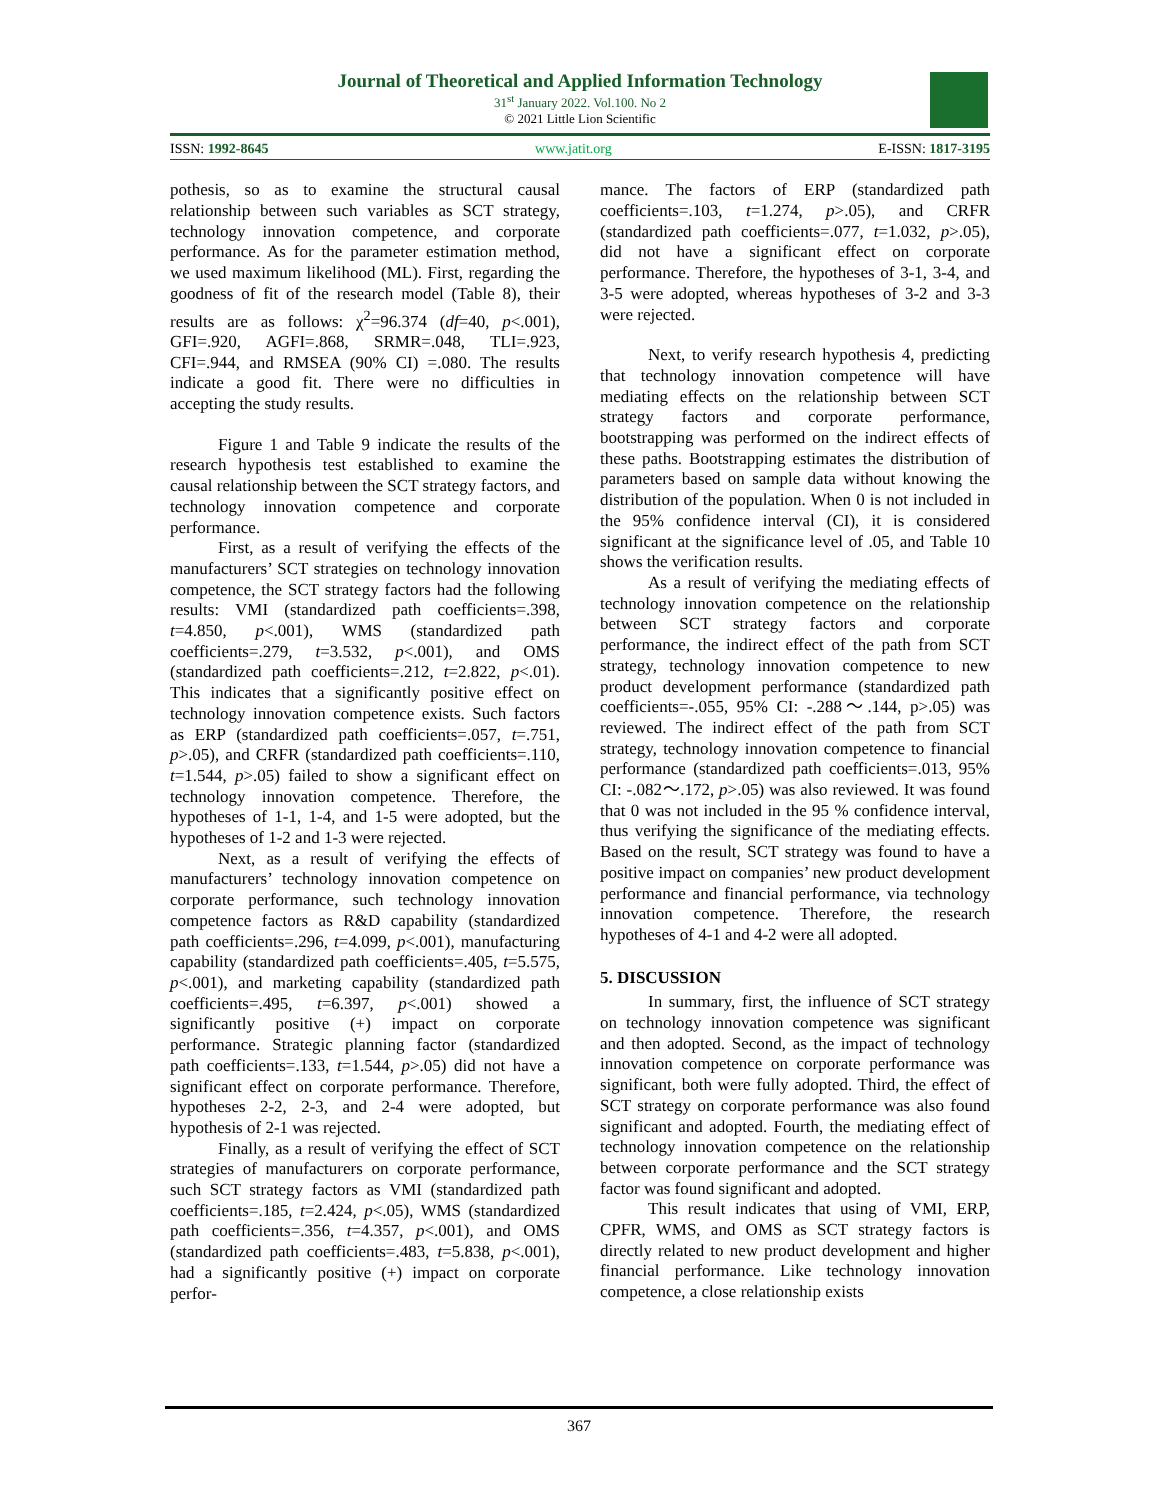Journal of Theoretical and Applied Information Technology
31<sup>st</sup> January 2022. Vol.100. No 2
© 2021 Little Lion Scientific
ISSN: 1992-8645 www.jatit.org E-ISSN: 1817-3195
pothesis, so as to examine the structural causal relationship between such variables as SCT strategy, technology innovation competence, and corporate performance. As for the parameter estimation method, we used maximum likelihood (ML). First, regarding the goodness of fit of the research model (Table 8), their results are as follows: χ<sup>2</sup>=96.374 (df=40, p<.001), GFI=.920, AGFI=.868, SRMR=.048, TLI=.923, CFI=.944, and RMSEA (90% CI) =.080. The results indicate a good fit. There were no difficulties in accepting the study results.
Figure 1 and Table 9 indicate the results of the research hypothesis test established to examine the causal relationship between the SCT strategy factors, and technology innovation competence and corporate performance.
First, as a result of verifying the effects of the manufacturers’ SCT strategies on technology innovation competence, the SCT strategy factors had the following results: VMI (standardized path coefficients=.398, t=4.850, p<.001), WMS (standardized path coefficients=.279, t=3.532, p<.001), and OMS (standardized path coefficients=.212, t=2.822, p<.01). This indicates that a significantly positive effect on technology innovation competence exists. Such factors as ERP (standardized path coefficients=.057, t=.751, p>.05), and CRFR (standardized path coefficients=.110, t=1.544, p>.05) failed to show a significant effect on technology innovation competence. Therefore, the hypotheses of 1-1, 1-4, and 1-5 were adopted, but the hypotheses of 1-2 and 1-3 were rejected.
Next, as a result of verifying the effects of manufacturers’ technology innovation competence on corporate performance, such technology innovation competence factors as R&D capability (standardized path coefficients=.296, t=4.099, p<.001), manufacturing capability (standardized path coefficients=.405, t=5.575, p<.001), and marketing capability (standardized path coefficients=.495, t=6.397, p<.001) showed a significantly positive (+) impact on corporate performance. Strategic planning factor (standardized path coefficients=.133, t=1.544, p>.05) did not have a significant effect on corporate performance. Therefore, hypotheses 2-2, 2-3, and 2-4 were adopted, but hypothesis of 2-1 was rejected.
Finally, as a result of verifying the effect of SCT strategies of manufacturers on corporate performance, such SCT strategy factors as VMI (standardized path coefficients=.185, t=2.424, p<.05), WMS (standardized path coefficients=.356, t=4.357, p<.001), and OMS (standardized path coefficients=.483, t=5.838, p<.001), had a significantly positive (+) impact on corporate perfor-
mance. The factors of ERP (standardized path coefficients=.103, t=1.274, p>.05), and CRFR (standardized path coefficients=.077, t=1.032, p>.05), did not have a significant effect on corporate performance. Therefore, the hypotheses of 3-1, 3-4, and 3-5 were adopted, whereas hypotheses of 3-2 and 3-3 were rejected.
Next, to verify research hypothesis 4, predicting that technology innovation competence will have mediating effects on the relationship between SCT strategy factors and corporate performance, bootstrapping was performed on the indirect effects of these paths. Bootstrapping estimates the distribution of parameters based on sample data without knowing the distribution of the population. When 0 is not included in the 95% confidence interval (CI), it is considered significant at the significance level of .05, and Table 10 shows the verification results.
As a result of verifying the mediating effects of technology innovation competence on the relationship between SCT strategy factors and corporate performance, the indirect effect of the path from SCT strategy, technology innovation competence to new product development performance (standardized path coefficients=-.055, 95% CI: -.288～.144, p>.05) was reviewed. The indirect effect of the path from SCT strategy, technology innovation competence to financial performance (standardized path coefficients=.013, 95% CI: -.082～.172, p>.05) was also reviewed. It was found that 0 was not included in the 95 % confidence interval, thus verifying the significance of the mediating effects. Based on the result, SCT strategy was found to have a positive impact on companies’ new product development performance and financial performance, via technology innovation competence. Therefore, the research hypotheses of 4-1 and 4-2 were all adopted.
5. DISCUSSION
In summary, first, the influence of SCT strategy on technology innovation competence was significant and then adopted. Second, as the impact of technology innovation competence on corporate performance was significant, both were fully adopted. Third, the effect of SCT strategy on corporate performance was also found significant and adopted. Fourth, the mediating effect of technology innovation competence on the relationship between corporate performance and the SCT strategy factor was found significant and adopted.
This result indicates that using of VMI, ERP, CPFR, WMS, and OMS as SCT strategy factors is directly related to new product development and higher financial performance. Like technology innovation competence, a close relationship exists
367